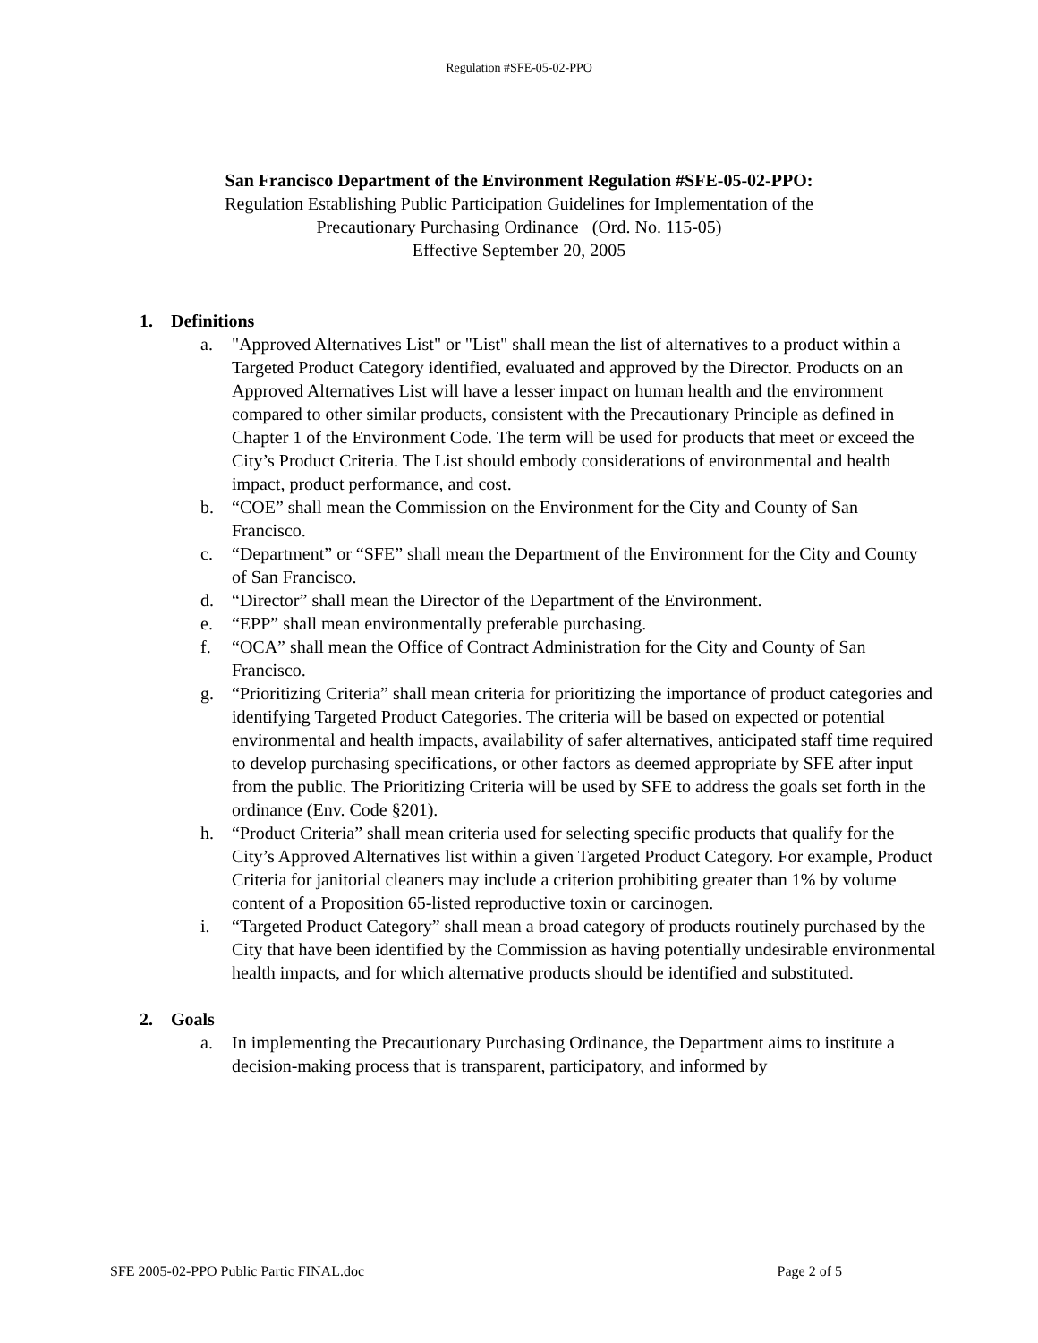Regulation #SFE-05-02-PPO
San Francisco Department of the Environment Regulation #SFE-05-02-PPO:
Regulation Establishing Public Participation Guidelines for Implementation of the
Precautionary Purchasing Ordinance (Ord. No. 115-05)
Effective September 20, 2005
1. Definitions
a. "Approved Alternatives List" or "List" shall mean the list of alternatives to a product within a Targeted Product Category identified, evaluated and approved by the Director. Products on an Approved Alternatives List will have a lesser impact on human health and the environment compared to other similar products, consistent with the Precautionary Principle as defined in Chapter 1 of the Environment Code. The term will be used for products that meet or exceed the City’s Product Criteria. The List should embody considerations of environmental and health impact, product performance, and cost.
b. “COE” shall mean the Commission on the Environment for the City and County of San Francisco.
c. “Department” or “SFE” shall mean the Department of the Environment for the City and County of San Francisco.
d. “Director” shall mean the Director of the Department of the Environment.
e. “EPP” shall mean environmentally preferable purchasing.
f. “OCA” shall mean the Office of Contract Administration for the City and County of San Francisco.
g. “Prioritizing Criteria” shall mean criteria for prioritizing the importance of product categories and identifying Targeted Product Categories. The criteria will be based on expected or potential environmental and health impacts, availability of safer alternatives, anticipated staff time required to develop purchasing specifications, or other factors as deemed appropriate by SFE after input from the public. The Prioritizing Criteria will be used by SFE to address the goals set forth in the ordinance (Env. Code §201).
h. “Product Criteria” shall mean criteria used for selecting specific products that qualify for the City’s Approved Alternatives list within a given Targeted Product Category. For example, Product Criteria for janitorial cleaners may include a criterion prohibiting greater than 1% by volume content of a Proposition 65-listed reproductive toxin or carcinogen.
i. “Targeted Product Category” shall mean a broad category of products routinely purchased by the City that have been identified by the Commission as having potentially undesirable environmental health impacts, and for which alternative products should be identified and substituted.
2. Goals
a. In implementing the Precautionary Purchasing Ordinance, the Department aims to institute a decision-making process that is transparent, participatory, and informed by
SFE 2005-02-PPO Public Partic FINAL.doc Page 2 of 5